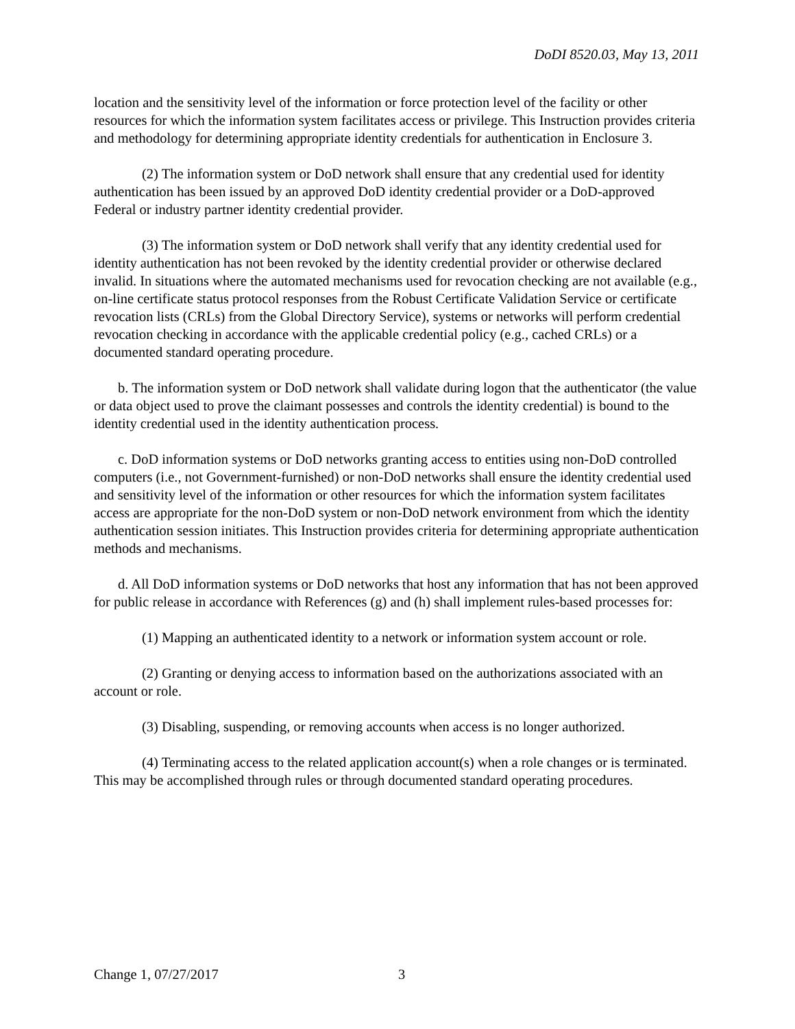DoDI 8520.03, May 13, 2011
location and the sensitivity level of the information or force protection level of the facility or other resources for which the information system facilitates access or privilege. This Instruction provides criteria and methodology for determining appropriate identity credentials for authentication in Enclosure 3.
(2) The information system or DoD network shall ensure that any credential used for identity authentication has been issued by an approved DoD identity credential provider or a DoD-approved Federal or industry partner identity credential provider.
(3) The information system or DoD network shall verify that any identity credential used for identity authentication has not been revoked by the identity credential provider or otherwise declared invalid. In situations where the automated mechanisms used for revocation checking are not available (e.g., on-line certificate status protocol responses from the Robust Certificate Validation Service or certificate revocation lists (CRLs) from the Global Directory Service), systems or networks will perform credential revocation checking in accordance with the applicable credential policy (e.g., cached CRLs) or a documented standard operating procedure.
b. The information system or DoD network shall validate during logon that the authenticator (the value or data object used to prove the claimant possesses and controls the identity credential) is bound to the identity credential used in the identity authentication process.
c. DoD information systems or DoD networks granting access to entities using non-DoD controlled computers (i.e., not Government-furnished) or non-DoD networks shall ensure the identity credential used and sensitivity level of the information or other resources for which the information system facilitates access are appropriate for the non-DoD system or non-DoD network environment from which the identity authentication session initiates. This Instruction provides criteria for determining appropriate authentication methods and mechanisms.
d. All DoD information systems or DoD networks that host any information that has not been approved for public release in accordance with References (g) and (h) shall implement rules-based processes for:
(1) Mapping an authenticated identity to a network or information system account or role.
(2) Granting or denying access to information based on the authorizations associated with an account or role.
(3) Disabling, suspending, or removing accounts when access is no longer authorized.
(4) Terminating access to the related application account(s) when a role changes or is terminated. This may be accomplished through rules or through documented standard operating procedures.
Change 1, 07/27/2017 3